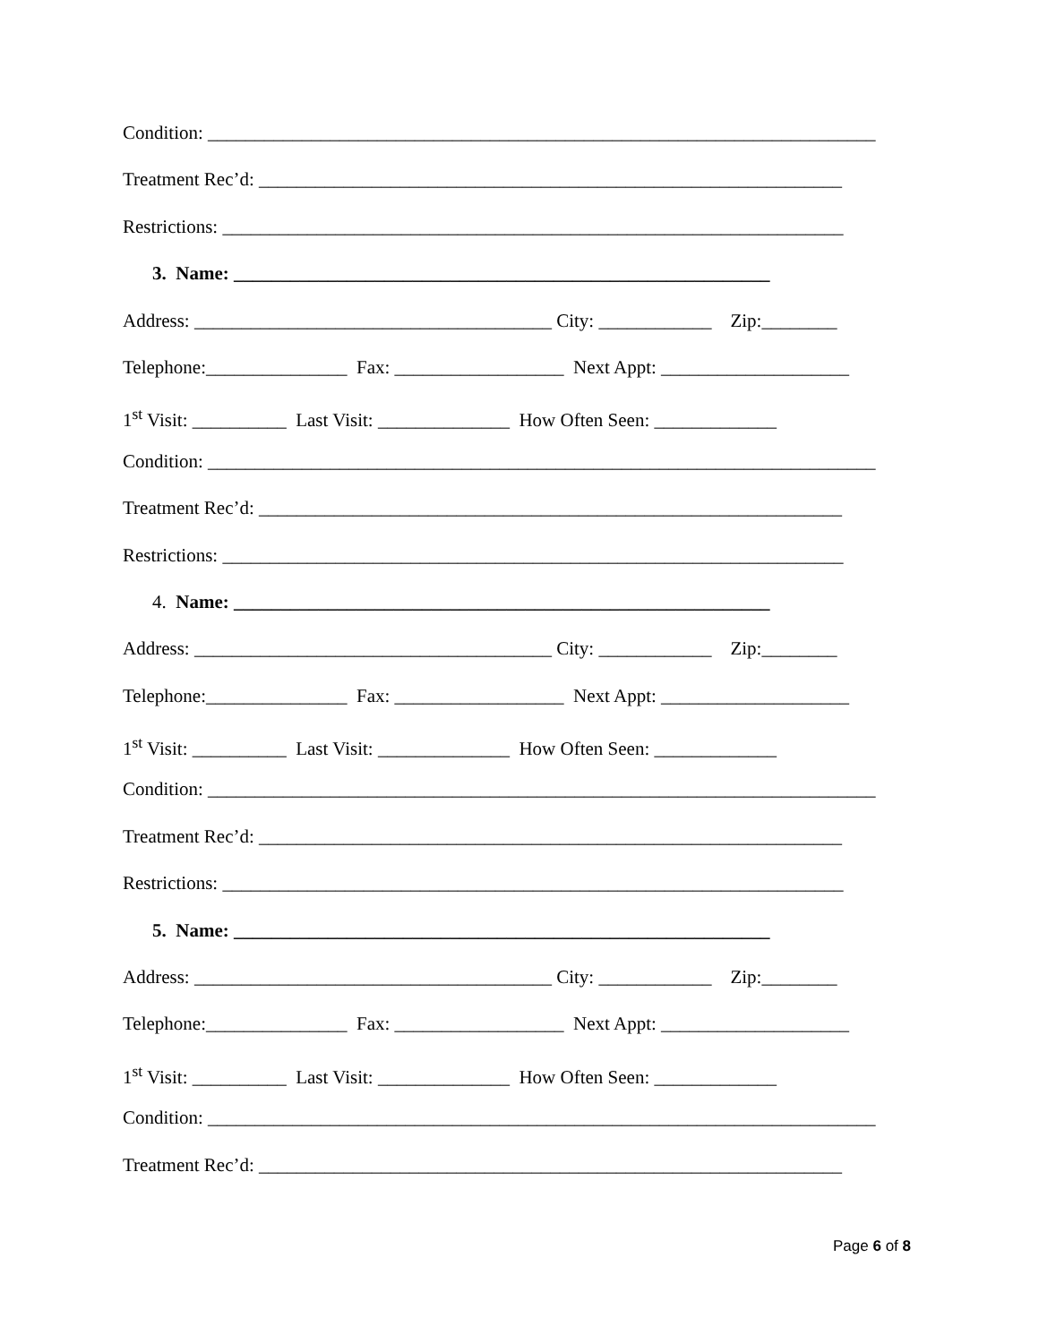Condition: _______________________________________________________________________
Treatment Rec’d: ______________________________________________________________
Restrictions: __________________________________________________________________
3. Name: _________________________________________________________
Address: ______________________________________ City: ____________ Zip:________
Telephone:_______________ Fax: __________________ Next Appt: ____________________
1<sup>st</sup> Visit: __________ Last Visit: ______________ How Often Seen: _____________
Condition: _______________________________________________________________________
Treatment Rec’d: ______________________________________________________________
Restrictions: __________________________________________________________________
4. Name: _________________________________________________________
Address: ______________________________________ City: ____________ Zip:________
Telephone:_______________ Fax: __________________ Next Appt: ____________________
1<sup>st</sup> Visit: __________ Last Visit: ______________ How Often Seen: _____________
Condition: _______________________________________________________________________
Treatment Rec’d: ______________________________________________________________
Restrictions: __________________________________________________________________
5. Name: _________________________________________________________
Address: ______________________________________ City: ____________ Zip:________
Telephone:_______________ Fax: __________________ Next Appt: ____________________
1<sup>st</sup> Visit: __________ Last Visit: ______________ How Often Seen: _____________
Condition: _______________________________________________________________________
Treatment Rec’d: ______________________________________________________________
Page 6 of 8